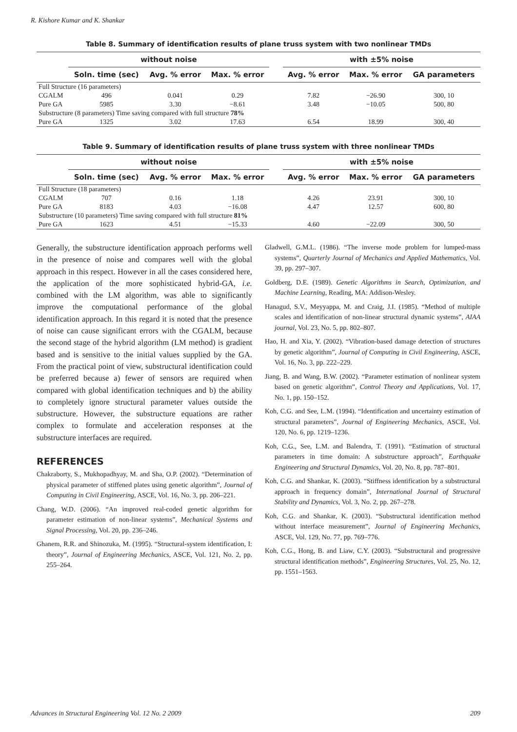R. Kishore Kumar and K. Shankar
Table 8. Summary of identification results of plane truss system with two nonlinear TMDs
| | without noise | | | | with ±5% noise | | |
| --- | --- | --- | --- | --- | --- | --- | --- |
| | Soln. time (sec) | Avg. % error | Max. % error | | Avg. % error | Max. % error | GA parameters |
| Full Structure (16 parameters) | | | | | | | |
| CGALM | 496 | 0.041 | 0.29 | | 7.82 | −26.90 | 300, 10 |
| Pure GA | 5985 | 3.30 | −8.61 | | 3.48 | −10.05 | 500, 80 |
| Substructure (8 parameters) Time saving compared with full structure 78% | | | | | | | |
| Pure GA | 1325 | 3.02 | 17.63 | | 6.54 | 18.99 | 300, 40 |
Table 9. Summary of identification results of plane truss system with three nonlinear TMDs
| | without noise | | | | with ±5% noise | | |
| --- | --- | --- | --- | --- | --- | --- | --- |
| | Soln. time (sec) | Avg. % error | Max. % error | | Avg. % error | Max. % error | GA parameters |
| Full Structure (18 parameters) | | | | | | | |
| CGALM | 707 | 0.16 | 1.18 | | 4.26 | 23.91 | 300, 10 |
| Pure GA | 8183 | 4.03 | −16.08 | | 4.47 | 12.57 | 600, 80 |
| Substructure (10 parameters) Time saving compared with full structure 81% | | | | | | | |
| Pure GA | 1623 | 4.51 | −15.33 | | 4.60 | −22.09 | 300, 50 |
Generally, the substructure identification approach performs well in the presence of noise and compares well with the global approach in this respect. However in all the cases considered here, the application of the more sophisticated hybrid-GA, i.e. combined with the LM algorithm, was able to significantly improve the computational performance of the global identification approach. In this regard it is noted that the presence of noise can cause significant errors with the CGALM, because the second stage of the hybrid algorithm (LM method) is gradient based and is sensitive to the initial values supplied by the GA. From the practical point of view, substructural identification could be preferred because a) fewer of sensors are required when compared with global identification techniques and b) the ability to completely ignore structural parameter values outside the substructure. However, the substructure equations are rather complex to formulate and acceleration responses at the substructure interfaces are required.
REFERENCES
Chakraborty, S., Mukhopadhyay, M. and Sha, O.P. (2002). “Determination of physical parameter of stiffened plates using genetic algorithm”, Journal of Computing in Civil Engineering, ASCE, Vol. 16, No. 3, pp. 206–221.
Chang, W.D. (2006). “An improved real-coded genetic algorithm for parameter estimation of non-linear systems”, Mechanical Systems and Signal Processing, Vol. 20, pp. 236–246.
Ghanem, R.R. and Shinozuka, M. (1995). “Structural-system identification, I: theory”, Journal of Engineering Mechanics, ASCE, Vol. 121, No. 2, pp. 255–264.
Gladwell, G.M.L. (1986). “The inverse mode problem for lumped-mass systems”, Quarterly Journal of Mechanics and Applied Mathematics, Vol. 39, pp. 297–307.
Goldberg, D.E. (1989). Genetic Algorithms in Search, Optimization, and Machine Learning, Reading, MA: Addison-Wesley.
Hanagud, S.V., Meyyappa, M. and Craig, J.I. (1985). “Method of multiple scales and identification of non-linear structural dynamic systems”, AIAA journal, Vol. 23, No. 5, pp. 802–807.
Hao, H. and Xia, Y. (2002). “Vibration-based damage detection of structures by genetic algorithm”, Journal of Computing in Civil Engineering, ASCE, Vol. 16, No. 3, pp. 222–229.
Jiang, B. and Wang, B.W. (2002). “Parameter estimation of nonlinear system based on genetic algorithm”, Control Theory and Applications, Vol. 17, No. 1, pp. 150–152.
Koh, C.G. and See, L.M. (1994). “Identification and uncertainty estimation of structural parameters”, Journal of Engineering Mechanics, ASCE, Vol. 120, No. 6, pp. 1219–1236.
Koh, C.G., See, L.M. and Balendra, T. (1991). “Estimation of structural parameters in time domain: A substructure approach”, Earthquake Engineering and Structural Dynamics, Vol. 20, No. 8, pp. 787–801.
Koh, C.G. and Shankar, K. (2003). “Stiffness identification by a substructural approach in frequency domain”, International Journal of Structural Stability and Dynamics, Vol. 3, No. 2, pp. 267–278.
Koh, C.G. and Shankar, K. (2003). “Substructural identification method without interface measurement”, Journal of Engineering Mechanics, ASCE, Vol. 129, No. 77, pp. 769–776.
Koh, C.G., Hong, B. and Liaw, C.Y. (2003). “Substructural and progressive structural identification methods”, Engineering Structures, Vol. 25, No. 12, pp. 1551–1563.
Advances in Structural Engineering Vol. 12 No. 2 2009 209